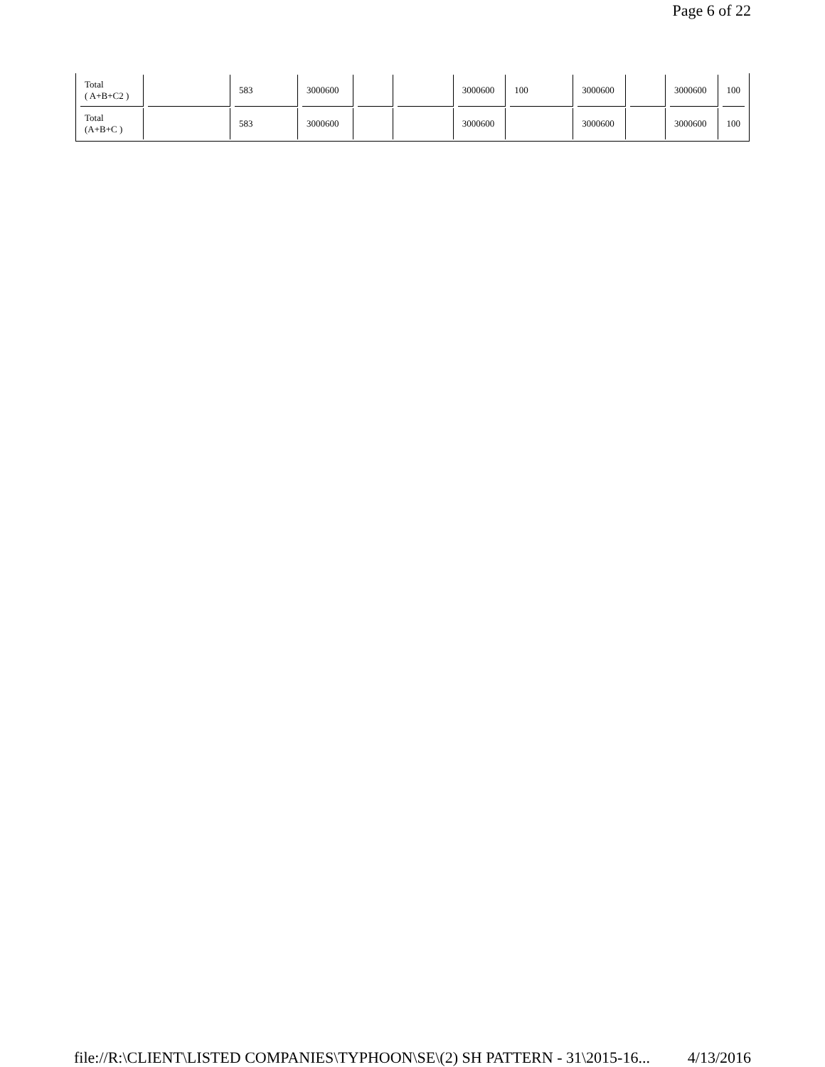Page 6 of 22
| Total ( A+B+C2 ) | | 583 | 3000600 | | | 3000600 | 100 | 3000600 | | 3000600 | 100 |
| Total (A+B+C ) | | 583 | 3000600 | | | 3000600 | | 3000600 | | 3000600 | 100 |
file://R:\CLIENT\LISTED COMPANIES\TYPHOON\SE\(2) SH PATTERN - 31\2015-16... 4/13/2016